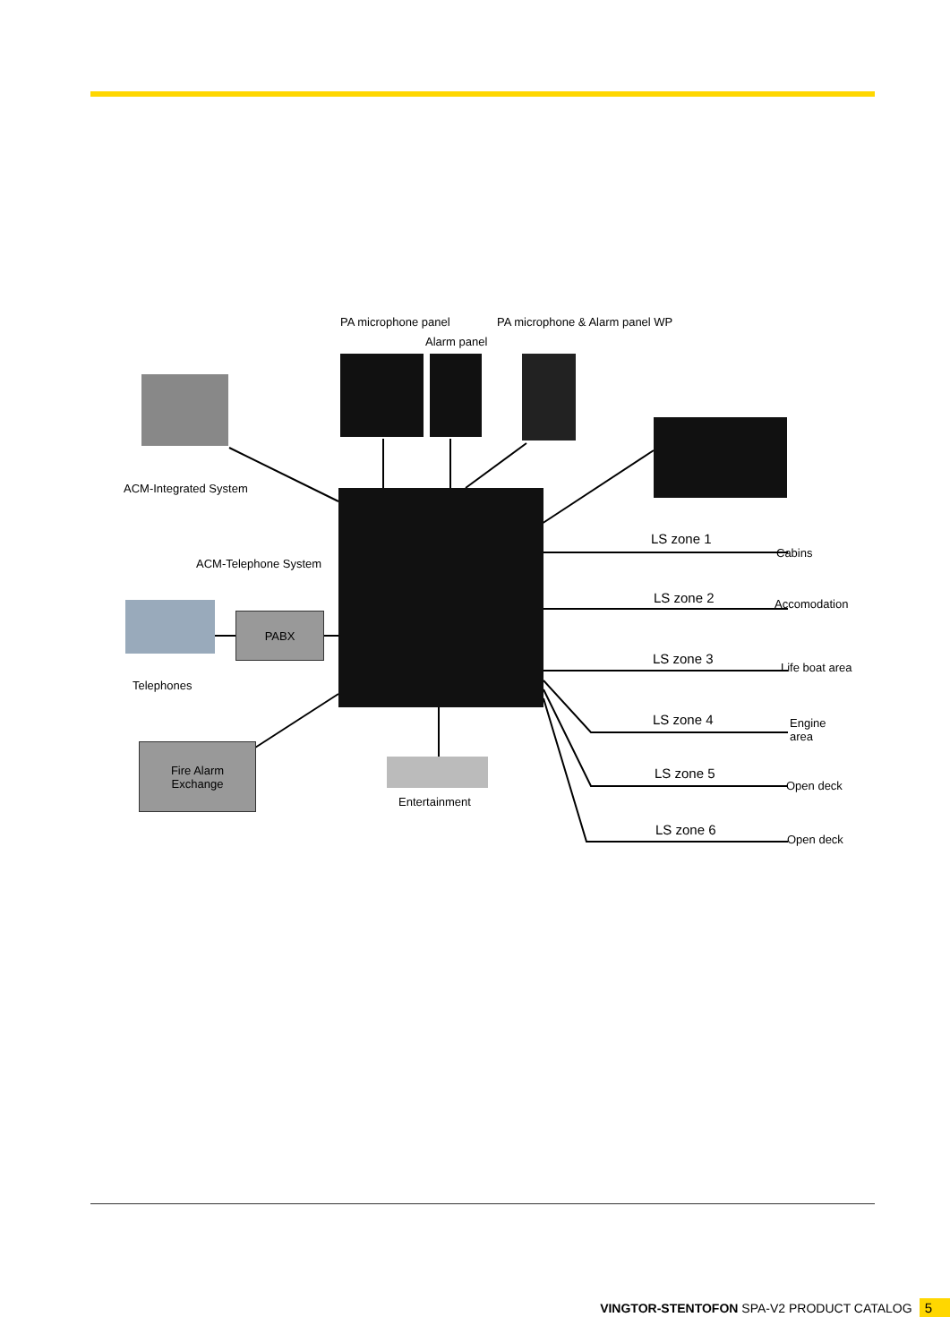PA microphone panel PA microphone & Alarm panel WP
Alarm panel
ACM-Integrated System
ACM-Telephone System
PABX
Telephones
Fire Alarm
Exchange
Entertainment
LS zone 1
Cabins
LS zone 2 Accomodation
LS zone 3 Life boat area
LS zone 4
Engine
area
LS zone 5
Open deck
LS zone 6
Open deck
VINGTOR-STENTOFON SPA-V2 PRODUCT CATALOG 5